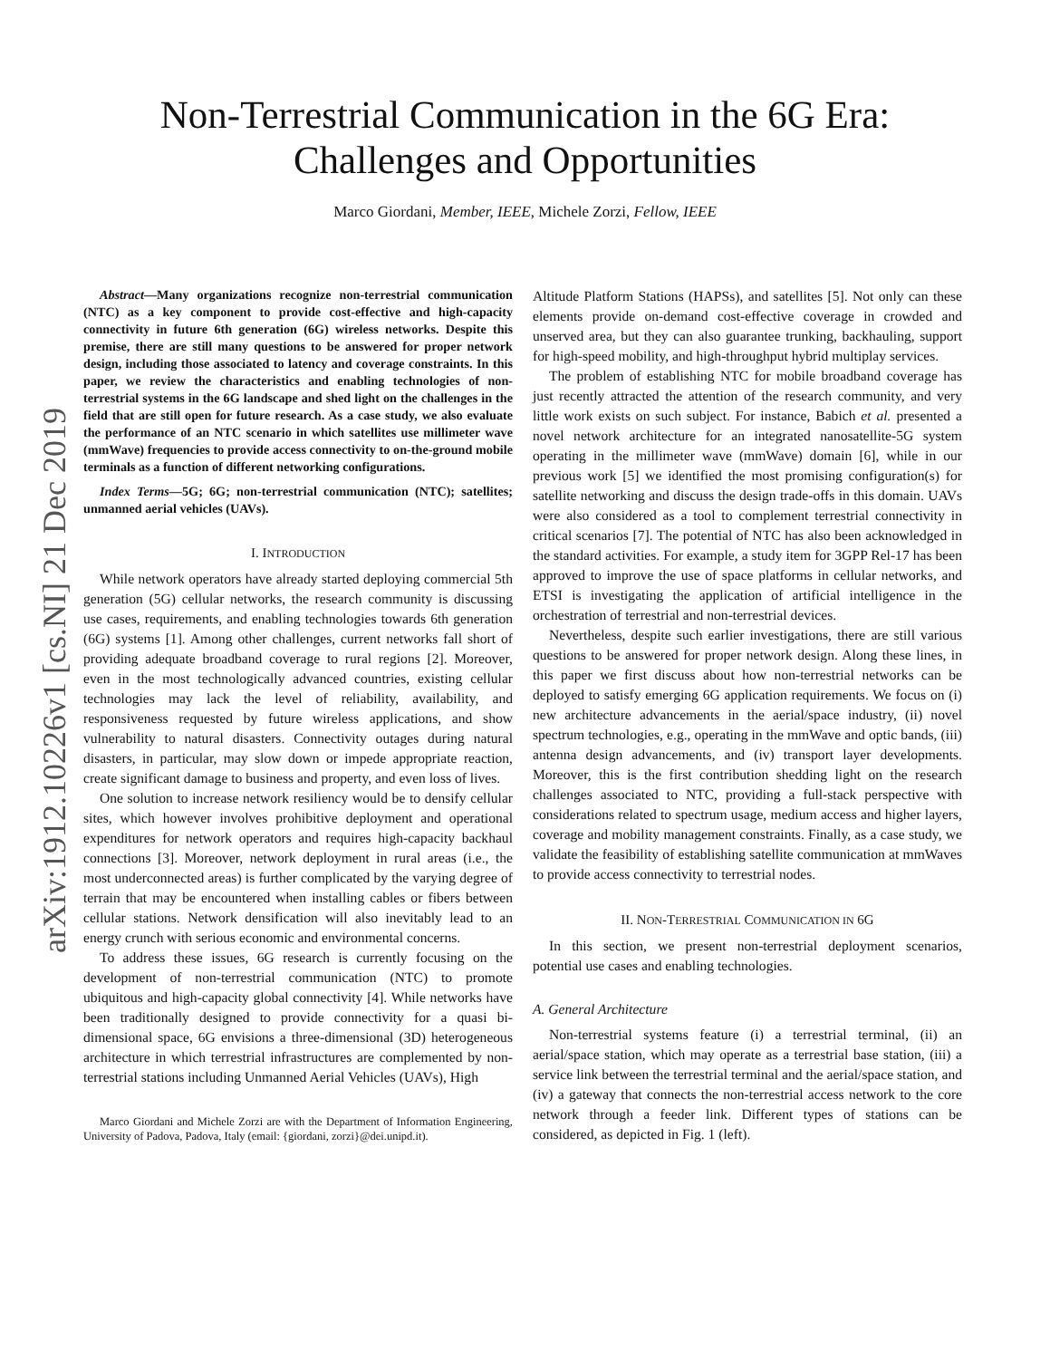arXiv:1912.10226v1 [cs.NI] 21 Dec 2019
Non-Terrestrial Communication in the 6G Era:
Challenges and Opportunities
Marco Giordani, Member, IEEE, Michele Zorzi, Fellow, IEEE
Abstract—Many organizations recognize non-terrestrial communication (NTC) as a key component to provide cost-effective and high-capacity connectivity in future 6th generation (6G) wireless networks. Despite this premise, there are still many questions to be answered for proper network design, including those associated to latency and coverage constraints. In this paper, we review the characteristics and enabling technologies of non-terrestrial systems in the 6G landscape and shed light on the challenges in the field that are still open for future research. As a case study, we also evaluate the performance of an NTC scenario in which satellites use millimeter wave (mmWave) frequencies to provide access connectivity to on-the-ground mobile terminals as a function of different networking configurations.
Index Terms—5G; 6G; non-terrestrial communication (NTC); satellites; unmanned aerial vehicles (UAVs).
I. INTRODUCTION
While network operators have already started deploying commercial 5th generation (5G) cellular networks, the research community is discussing use cases, requirements, and enabling technologies towards 6th generation (6G) systems [1]. Among other challenges, current networks fall short of providing adequate broadband coverage to rural regions [2]. Moreover, even in the most technologically advanced countries, existing cellular technologies may lack the level of reliability, availability, and responsiveness requested by future wireless applications, and show vulnerability to natural disasters. Connectivity outages during natural disasters, in particular, may slow down or impede appropriate reaction, create significant damage to business and property, and even loss of lives.
One solution to increase network resiliency would be to densify cellular sites, which however involves prohibitive deployment and operational expenditures for network operators and requires high-capacity backhaul connections [3]. Moreover, network deployment in rural areas (i.e., the most underconnected areas) is further complicated by the varying degree of terrain that may be encountered when installing cables or fibers between cellular stations. Network densification will also inevitably lead to an energy crunch with serious economic and environmental concerns.
To address these issues, 6G research is currently focusing on the development of non-terrestrial communication (NTC) to promote ubiquitous and high-capacity global connectivity [4]. While networks have been traditionally designed to provide connectivity for a quasi bi-dimensional space, 6G envisions a three-dimensional (3D) heterogeneous architecture in which terrestrial infrastructures are complemented by non-terrestrial stations including Unmanned Aerial Vehicles (UAVs), High
Marco Giordani and Michele Zorzi are with the Department of Information Engineering, University of Padova, Padova, Italy (email: {giordani, zorzi}@dei.unipd.it).
Altitude Platform Stations (HAPSs), and satellites [5]. Not only can these elements provide on-demand cost-effective coverage in crowded and unserved area, but they can also guarantee trunking, backhauling, support for high-speed mobility, and high-throughput hybrid multiplay services.
The problem of establishing NTC for mobile broadband coverage has just recently attracted the attention of the research community, and very little work exists on such subject. For instance, Babich et al. presented a novel network architecture for an integrated nanosatellite-5G system operating in the millimeter wave (mmWave) domain [6], while in our previous work [5] we identified the most promising configuration(s) for satellite networking and discuss the design trade-offs in this domain. UAVs were also considered as a tool to complement terrestrial connectivity in critical scenarios [7]. The potential of NTC has also been acknowledged in the standard activities. For example, a study item for 3GPP Rel-17 has been approved to improve the use of space platforms in cellular networks, and ETSI is investigating the application of artificial intelligence in the orchestration of terrestrial and non-terrestrial devices.
Nevertheless, despite such earlier investigations, there are still various questions to be answered for proper network design. Along these lines, in this paper we first discuss about how non-terrestrial networks can be deployed to satisfy emerging 6G application requirements. We focus on (i) new architecture advancements in the aerial/space industry, (ii) novel spectrum technologies, e.g., operating in the mmWave and optic bands, (iii) antenna design advancements, and (iv) transport layer developments. Moreover, this is the first contribution shedding light on the research challenges associated to NTC, providing a full-stack perspective with considerations related to spectrum usage, medium access and higher layers, coverage and mobility management constraints. Finally, as a case study, we validate the feasibility of establishing satellite communication at mmWaves to provide access connectivity to terrestrial nodes.
II. NON-TERRESTRIAL COMMUNICATION IN 6G
In this section, we present non-terrestrial deployment scenarios, potential use cases and enabling technologies.
A. General Architecture
Non-terrestrial systems feature (i) a terrestrial terminal, (ii) an aerial/space station, which may operate as a terrestrial base station, (iii) a service link between the terrestrial terminal and the aerial/space station, and (iv) a gateway that connects the non-terrestrial access network to the core network through a feeder link. Different types of stations can be considered, as depicted in Fig. 1 (left).